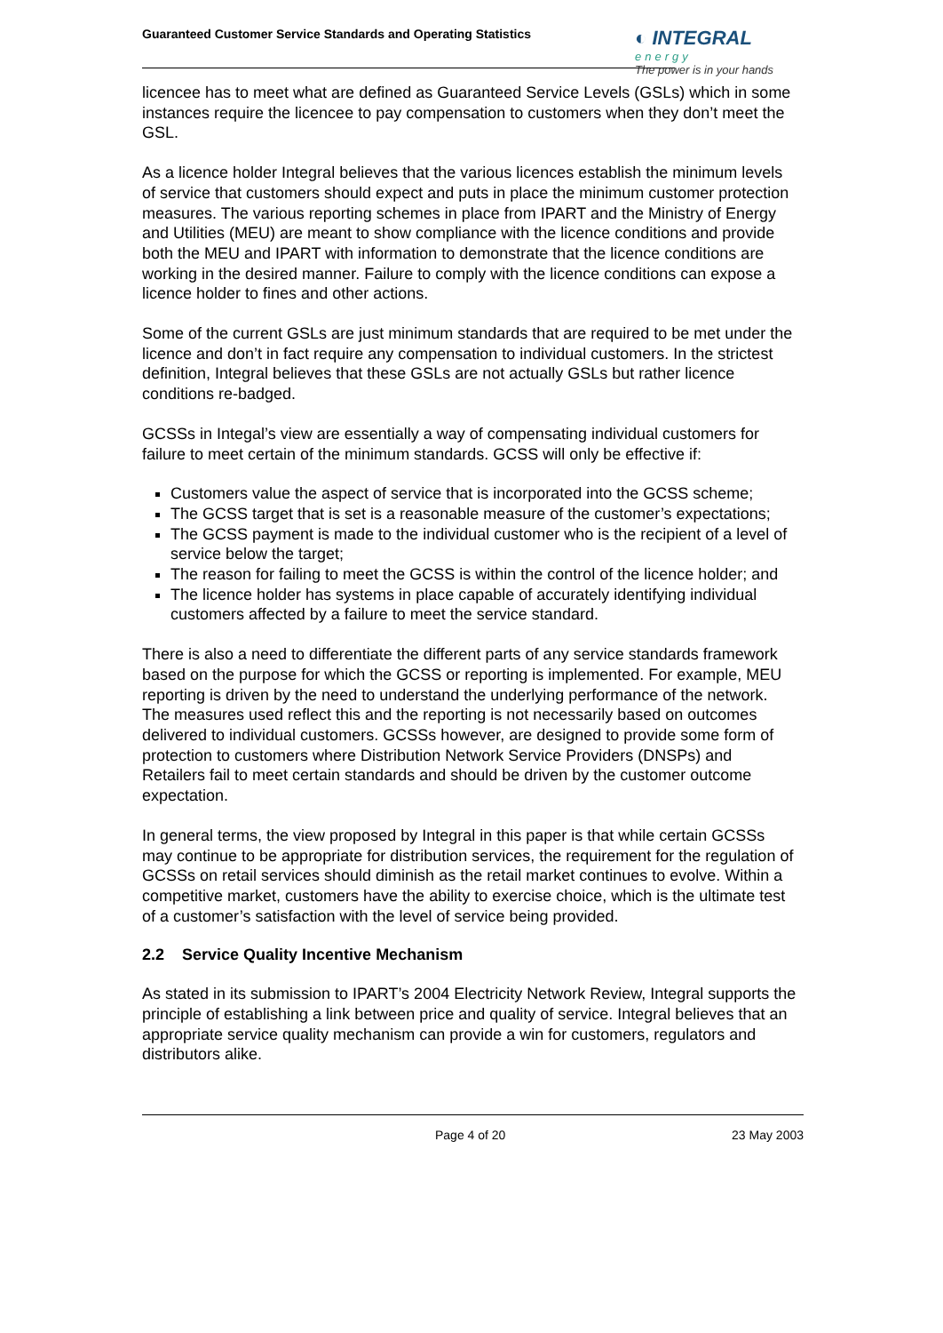Guaranteed Customer Service Standards and Operating Statistics
◐ INTEGRAL
energy
The power is in your hands
licencee has to meet what are defined as Guaranteed Service Levels (GSLs) which in some instances require the licencee to pay compensation to customers when they don’t meet the GSL.
As a licence holder Integral believes that the various licences establish the minimum levels of service that customers should expect and puts in place the minimum customer protection measures. The various reporting schemes in place from IPART and the Ministry of Energy and Utilities (MEU) are meant to show compliance with the licence conditions and provide both the MEU and IPART with information to demonstrate that the licence conditions are working in the desired manner. Failure to comply with the licence conditions can expose a licence holder to fines and other actions.
Some of the current GSLs are just minimum standards that are required to be met under the licence and don’t in fact require any compensation to individual customers. In the strictest definition, Integral believes that these GSLs are not actually GSLs but rather licence conditions re-badged.
GCSSs in Integal’s view are essentially a way of compensating individual customers for failure to meet certain of the minimum standards. GCSS will only be effective if:
Customers value the aspect of service that is incorporated into the GCSS scheme;
The GCSS target that is set is a reasonable measure of the customer’s expectations;
The GCSS payment is made to the individual customer who is the recipient of a level of service below the target;
The reason for failing to meet the GCSS is within the control of the licence holder; and
The licence holder has systems in place capable of accurately identifying individual customers affected by a failure to meet the service standard.
There is also a need to differentiate the different parts of any service standards framework based on the purpose for which the GCSS or reporting is implemented. For example, MEU reporting is driven by the need to understand the underlying performance of the network. The measures used reflect this and the reporting is not necessarily based on outcomes delivered to individual customers. GCSSs however, are designed to provide some form of protection to customers where Distribution Network Service Providers (DNSPs) and Retailers fail to meet certain standards and should be driven by the customer outcome expectation.
In general terms, the view proposed by Integral in this paper is that while certain GCSSs may continue to be appropriate for distribution services, the requirement for the regulation of GCSSs on retail services should diminish as the retail market continues to evolve. Within a competitive market, customers have the ability to exercise choice, which is the ultimate test of a customer’s satisfaction with the level of service being provided.
2.2 Service Quality Incentive Mechanism
As stated in its submission to IPART’s 2004 Electricity Network Review, Integral supports the principle of establishing a link between price and quality of service. Integral believes that an appropriate service quality mechanism can provide a win for customers, regulators and distributors alike.
Page 4 of 20 23 May 2003